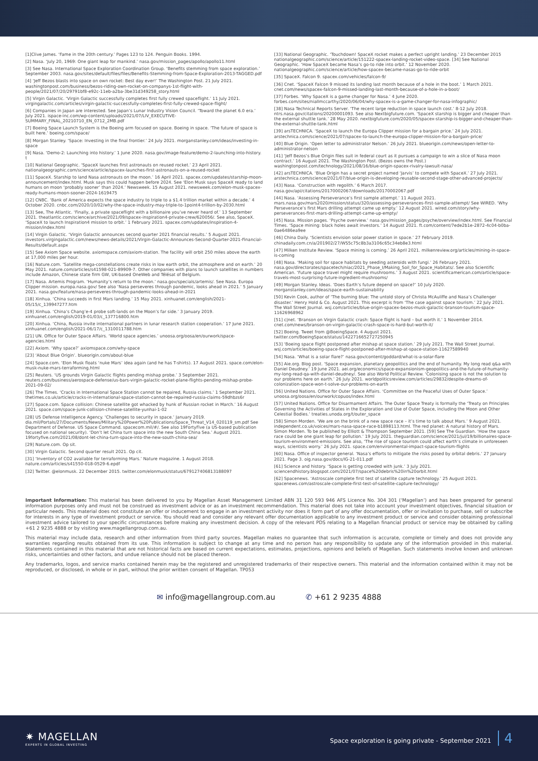[1]Clive James. ‘Fame in the 20th century.’ Pages 123 to 124. Penguin Books. 1994.
[2] Nasa. ‘July 20, 1969: One giant leap for mankind.’ nasa.gov/mission_pages/apollo/apollo11.html
[3] See Nasa. International Space Exploration Coordination Group. ‘Benefits stemming from space exploration.’ September 2003. nasa.gov/sites/default/files/files/Benefits-Stemming-from-Space-Exploration-2013-TAGGED.pdf
[4] ‘Jeff Bezos blasts into space on own rocket: Best day ever!’ The Washington Post. 21 July 2021. washingtonpost.com/business/bezos-riding-own-rocket-on-companys-1st-flight-with-people/2021/07/20/29791bf8-e92c-11eb-a2ba-3be31d349258_story.html
[5] Virgin Galactic. ‘Virgin Galactic successfully completes first fully crewed spaceflight.’ 11 July 2021. virgingalactic.com/articles/virgin-galactic-successfully-completes-first-fully-crewed-space-flight/
[6] Companies in Japan are interested. See Japan’s Lunar Industry Vision Council. ‘Toward the planet 6.0 era.’ July 2021. ispace-inc.com/wp-content/uploads/2021/07/LIV_EXECUTIVE-SUMMARY_FINAL_20210710_EN_0712_2MB.pdf
[7] Boeing Space Launch System is the Boeing arm focused on space. Boeing in space. ‘The future of space is built here.’ boeing.com/space/
[8] Morgan Stanley. ‘Space: Investing in the final frontier.’ 24 July 2021. morganstanley.com/ideas/investing-in-space
[9] Nasa. ‘Demo-2: Launching into history.’ 1 June 2020. nasa.gov/image-feature/demo-2-launching-into-history. t
[10] National Geographic. ‘SpaceX launches first astronauts on reused rocket.’ 23 April 2021. nationalgeographic.com/science/article/spacex-launches-first-astronauts-on-a-reused-rocket
[11] SpaceX. Starship to land Nasa astronauts on the moon.’ 16 April 2021. spacex.com/updates/starship-moon-announcement/index.html. Musk says this could happen before 2024. See ‘Elon Musk says SpaceX ready to land humans on moon ‘probably sooner’ than 2024.’ Newsweek. 15 August 2021. newsweek.com/elon-musk-spacex-ready-humans-moon-sooner-2024-1619475
[12] CNBC. ‘Bank of America expects the space industry to triple to a $1.4 trillion market within a decade.’ 4 October 2020. cnbc.com/2020/10/02/why-the-space-industry-may-triple-to-1point4-trillion-by-2030.html
[13] See, The Atlantic. ‘Finally, a private spaceflight with a billionaire you’ve never heard of.’ 13 September 2021. theatlantic.com/science/archive/2021/09/spacex-inspiration4-private-crew/620056/. See also, SpaceX. ‘SpaceX to launch Inspiration4 mission to orbit.’ 1 February 2021. spacex.com/updates/inspiration-4-mission/index.html
[14] Virgin Galactic. ‘Virgin Galactic announces second quarter 2021 financial results.’ 5 August 2021. investors.virgingalactic.com/news/news-details/2021/Virgin-Galactic-Announces-Second-Quarter-2021-Financial-Results/default.aspx
[15] See Axiom Space website. axiomspace.com/axiom-station. The facility will orbit 250 miles above the earth at 17,000 miles per hour.
[16] Nature.com. ‘Satellite mega-constellations create risks in low earth orbit, the atmosphere and on earth.’ 20 May 2021. nature.com/articles/s41598-021-89909-7. Other companies with plans to launch satellites in numbers include Amazon, Chinese state firm GW, UK-based OneWeb and Télésat of Belgium.
[17] Nasa. Artemis Program. ‘Humanity’s return to the moon.’ nasa.gov/specials/artemis/. See Nasa. Europa Clipper mission. europa.nasa.gov/ See also ‘Nasa perseveres through pandemic, looks ahead in 2021.’ 5 January 2021. nasa.gov/feature/nasa-perseveres-through-pandemic-looks-ahead-in-2021
[18] Xinhua. ‘China succeeds in first Mars landing.’ 15 May 2021. xinhuanet.com/english/2021-05/15/c_139947277.htm
[19] Xinhua. ‘China’s Chang’e-4 probe soft-lands on the Moon’s far side.’ 3 January 2019. xinhuanet.com/english/2019-01/03/c_137716800.htm
[20] Xinhua. ‘China, Russia invite international partners in lunar research station cooperation.’ 17 June 2021. xinhuanet.com/english/2021-06/17/c_1310011788.htm
[21] UN. Office for Outer Space Affairs. ‘World space agencies.’ unoosa.org/oosa/en/ourwork/space-agencies.html
[22] Axiom. ‘Why space?’ axiomspace.com/why-space
[23] ‘About Blue Origin’. blueorigin.com/about-blue
[24] Space.com. ‘Elon Musk floats ‘nuke Mars’ idea again (and he has T-shirts). 17 August 2021. space.com/elon-musk-nuke-mars-terraforming.html
[25] Reuters. ‘US grounds Virgin Galactic flights pending mishap probe.’ 3 September 2021. reuters.com/business/aerospace-defense/us-bars-virgin-galactic-rocket-plane-flights-pending-mishap-probe-2021-09-02/
[26] The Times. ‘Cracks in International Space Station cannot be repaired, Russia claims.’ 1 September 2021. thetimes.co.uk/article/cracks-in-international-space-station-cannot-be-repaired-russia-claims-59dhbzs6r
[27] Space.com. Space collision: Chinese satellite got whacked by hunk of Russian rocket in March.’ 16 August 2021. space.com/space-junk-collision-chinese-satellite-yunhai-1-02
[28] US Defense Intelligence Agency. ‘Challenges to security in space.’ January 2019. dia.mil/Portals/27/Documents/News/Military%20Power%20Publications/Space_Threat_V14_020119_sm.pdf See Department of Defense. US Space Command. spacecom.mil/#/. See also 19FortyFive (a US-based publication focused on national security). ‘Don’t let China turn space into the new South China Sea.’ August 2021. 19fortyfive.com/2021/08/dont-let-china-turn-space-into-the-new-south-china-sea/
[29] Nature.com. Op sit.
[30] Virgin Galactic. Second quarter result 2021. Op cit.
[31] ‘Inventory of CO2 available for terraforming Mars.’ Nature magazine. 1 August 2018. nature.com/articles/s41550-018-0529-6.epdf
[32] Twitter. @elonmusk. 22 December 2015. twitter.com/elonmusk/status/679127406813188097
[33] National Geographic. ‘Touchdown! SpaceX rocket makes a perfect upright landing.’ 23 December 2015 nationalgeographic.com/science/article/151222-spacex-landing-rocket-video-space. [34] See National Geographic. ‘How SpaceX became Nasa’s go-to ride into orbit.’ 12 November 2020. nationalgeographic.com/science/article/how-spacex-became-nasas-go-to-ride-orbit
[35] SpaceX. Falcon 9. spacex.com/vehicles/falcon-9/
[36] Cnet. ‘SpaceX Falcon 9 missed its landing last month because of a hole in the boot.’ 1 March 2021. cnet.com/news/spacex-falcon-9-missed-landing-last-month-because-of-a-hole-in-a-boot/
[37] Forbes. ‘Why SpaceX is a game changer for Nasa.’ 4 June 2020. forbes.com/sites/niallmccarthy/2020/06/04/why-spacex-is-a-game-changer-for-nasa-infographic/
[38] Nasa Technical Reports Server. ‘The recent large reduction in space launch cost.’ 8-12 July 2018. ntrs.nasa.gov/citations/20200001093. See also Nextbigfuture.com. ‘SpaceX starship is bigger and cheaper than the external shuttle tank.’ 28 May 2020. nextbigfuture.com/2020/05/spacex-starship-is-bigger-and-cheaper-than-the-external-shuttle-tank.html
[39] arsTECHNICA. ‘SpaceX to launch the Europa Clipper mission for a bargain price.’ 24 July 2021. arstechnica.com/science/2021/07/spacex-to-launch-the-europa-clipper-mission-for-a-bargain-price/
[40] Blue Origin. ‘Open letter to administrator Nelson.’ 26 July 2021. blueorigin.com/news/open-letter-to-administrator-nelson
[41] ‘Jeff Bezos’s Blue Origin files suit in federal court as it pursues a campaign to win a slice of Nasa moon contract.’ 16 August 2021. The Washington Post. (Bezos owns the Post.) washingtonpost.com/technology/2021/08/16/blue-origin-spacex-rivalry-lawsuit-nasa/
[42] arsTECHNICA. ‘Blue Origin has a secret project named ‘Jarvis’ to compete with SpaceX.’ 27 July 2021. arstechnica.com/science/2021/07/blue-origin-is-developing-reusable-second-stage-other-advanced-projects/
[43] Nasa. ‘Construction with regolith.’ 6 March 2017. nasa.gov/api/citations/20170002067/downloads/20170002067.pdf
[44] Nasa. ‘Assessing Perseverance’s first sample attempt.’ 11 August 2021. mars.nasa.gov/mars2020/mission/status/320/assessing-perseverances-first-sample-attempt/ See WIRED. ‘Why Perseverance’s first Mars drilling attempt came up empty.’ 12 August 2021. wired.com/story/why-perseverances-first-mars-drilling-attempt-came-up-empty/
[45] Nasa. Mission pages. ‘Psyche overview.’ nasa.gov/mission_pages/psyche/overview/index.html. See Financial Times. ‘Space mining: black holes await investors.’ 14 August 2021. ft.com/content/7ede2b1e-2872-4c04-b0ba-0ae6486ea9ee
[46] China Daily. ‘Scientists envision solar power station in space.’ 27 February 2019. chinadaily.com.cn/a/201902/27/WS5c75c8b3a3106c65c34eb8e3.html
[47] Milken Institute Review. ‘Space mining is coming.’ 26 April 2021. milkenreview.org/articles/mining-in-space-is-coming
[48] Nasa. ‘Making soil for space habitats by seeding asteroids with fungi.’ 26 February 2021. nasa.gov/directorates/spacetech/niac/2021_Phase_I/Making_Soil_for_Space_Habitats/. See also Scientific American. ‘Future space travel might require mushrooms.’ 3 August 2021. scientificamerican.com/article/space-travels-most-surprising-future-ingredient-mushrooms/
[49] Morgan Stanley. Ideas. ‘Does Earth’s future depend on space?’ 10 July 2020. morganstanley.com/ideas/space-earth-sustainability
[50] Kevin Cook, author of ‘The burning blue: The untold story of Christa McAuliffe and Nasa’s Challenger disaster.’ Henry Hold & Co. August 2021. This excerpt is from ‘The case against space tourism.’ 22 July 2021. The Wall Street Journal. wsj.com/articles/blue-origin-spacex-bezos-musk-galactic-branson-tourism-space-11626968962
[51] c|net. ‘Branson on Virgin Galactic crash: Space flight is hard – but worth it.’ 1 November 2014. cnet.com/news/branson-on-virgin-galactic-crash-space-is-hard-but-worth-it/
[52] Boeing. Tweet from @BoeingSpace. 4 August 2021. twitter.com/BoeingSpace/status/1422716652727250945
[53] ‘Boeing space flight postponed after mishap at space station.’ 29 July 2021. The Wall Street Journal. wsj.com/articles/boeing-space-flight-postponed-after-mishap-at-space-station-11627589940
[54] Nasa. ‘What is a solar flare?’ nasa.gov/content/goddard/what-is-a-solar-flare
[55] Aie.org. Blog post. ‘Space expansion, planetary geopolitics and the end of humanity. My long read q&a with Daniel Deudney.’ 19 June 2021. aei.org/economics/space-expansionism-geopolitics-and-the-future-of-humanity-my-long-read-qa-with-daniel-deudney/. See also World Political Review. ‘Colonising space is not the solution to our problems here on earth.’ 26 July 2021. worldpoliticsreview.com/articles/29832/despite-dreams-of-colonization-space-won-t-solve-our-problems-on-earth
[56] United Nations. Office for Outer Space Affairs. ‘Committee on the Peaceful Uses of Outer Space.’ unoosa.org/oosa/en/ourwork/copuos/index.html
[57] United Nations. Office for Disarmament Affairs. The Outer Space Treaty is formally the ‘Treaty on Principles Governing the Activities of States in the Exploration and Use of Outer Space, including the Moon and Other Celestial Bodies.’ treaties.unoda.org/t/outer_space
[58] Simon Morden. ‘We are on the brink of a new space race – it’s time to talk about Mars.’ 9 August 2021. independent.co.uk/voices/mars-nasa-space-race-b1898113.html. The red planet: A natural history of Mars. Simon Morden. To be published by Elliott & Thompson September 2021. [59] See The Guardian. ‘How the space race could be one giant leap for pollution.’ 19 July 2021. theguardian.com/science/2021/jul/19/billionaires-space-tourism-environment-emissions. See also, ‘The rise of space tourism could affect earth’s climate in unforeseen ways, scientists worry.’ 26 July 2021. space.com/environmental-impact-space-tourism-flights
[60] Nasa. Office of inspector general. ‘Nasa’s efforts to mitigate the risks posed by orbital debris.’ 27 January 2021. Page 3. oig.nasa.gov/docs/IG-21-011.pdf
[61] Science and history. ‘Space is getting crowded with junk.’ 3 July 2021. sciencendhistory.blogspot.com/2021/07/space%20debris%20in%20orbit.html
[62] Spacenews. ‘Astroscale complete first test of satellite capture technology.’ 25 August 2021. spacenews.com/astroscale-complete-first-test-of-satellite-capture-technology/
Important Information: This material has been delivered to you by Magellan Asset Management Limited ABN 31 120 593 946 AFS Licence No. 304 301 (‘Magellan’) and has been prepared for general information purposes only and must not be construed as investment advice or as an investment recommendation. This material does not take into account your investment objectives, financial situation or particular needs. This material does not constitute an offer or inducement to engage in an investment activity nor does it form part of any offer documentation, offer or invitation to purchase, sell or subscribe for interests in any type of investment product or service. You should read and consider any relevant offer documentation applicable to any investment product or service and consider obtaining professional investment advice tailored to your specific circumstances before making any investment decision. A copy of the relevant PDS relating to a Magellan financial product or service may be obtained by calling +61 2 9235 4888 or by visiting www.magellangroup.com.au.
This material may include data, research and other information from third party sources. Magellan makes no guarantee that such information is accurate, complete or timely and does not provide any warranties regarding results obtained from its use. This information is subject to change at any time and no person has any responsibility to update any of the information provided in this material. Statements contained in this material that are not historical facts are based on current expectations, estimates, projections, opinions and beliefs of Magellan. Such statements involve known and unknown risks, uncertainties and other factors, and undue reliance should not be placed thereon.
Any trademarks, logos, and service marks contained herein may be the registered and unregistered trademarks of their respective owners. This material and the information contained within it may not be reproduced, or disclosed, in whole or in part, without the prior written consent of Magellan. TP053
✉ info@magellangroup.com.au ✆ +61 2 9235 4888
✷ MAGELLAN
EXPERTS IN GLOBAL INVESTING
Space exploration is going private - September 2021 4